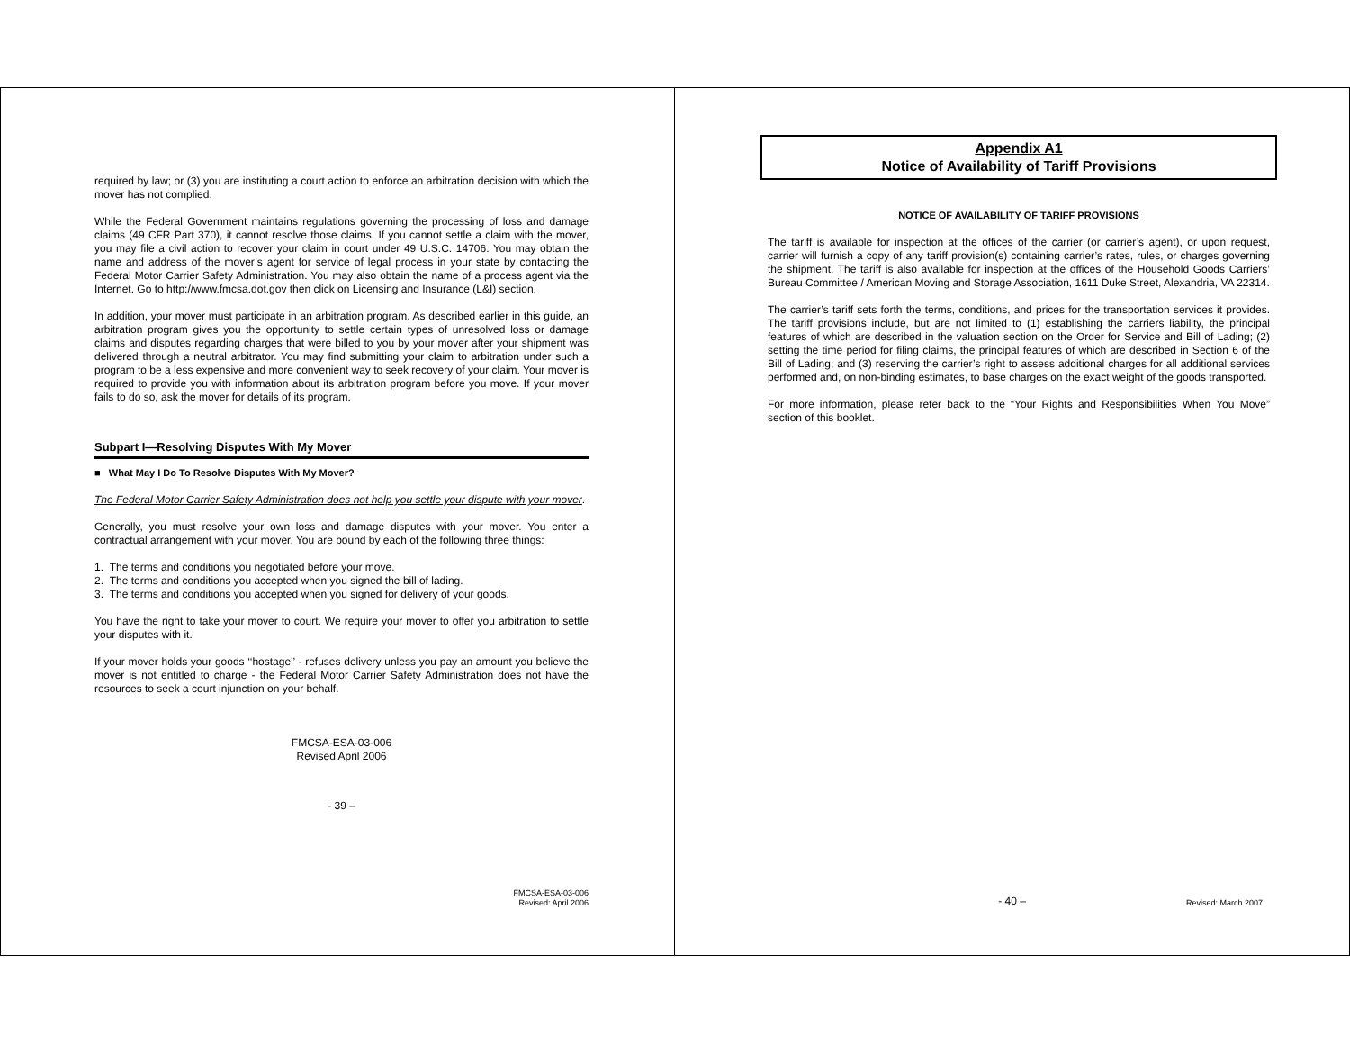required by law; or (3) you are instituting a court action to enforce an arbitration decision with which the mover has not complied.
While the Federal Government maintains regulations governing the processing of loss and damage claims (49 CFR Part 370), it cannot resolve those claims. If you cannot settle a claim with the mover, you may file a civil action to recover your claim in court under 49 U.S.C. 14706. You may obtain the name and address of the mover’s agent for service of legal process in your state by contacting the Federal Motor Carrier Safety Administration. You may also obtain the name of a process agent via the Internet. Go to http://www.fmcsa.dot.gov then click on Licensing and Insurance (L&I) section.
In addition, your mover must participate in an arbitration program. As described earlier in this guide, an arbitration program gives you the opportunity to settle certain types of unresolved loss or damage claims and disputes regarding charges that were billed to you by your mover after your shipment was delivered through a neutral arbitrator. You may find submitting your claim to arbitration under such a program to be a less expensive and more convenient way to seek recovery of your claim. Your mover is required to provide you with information about its arbitration program before you move. If your mover fails to do so, ask the mover for details of its program.
Subpart I—Resolving Disputes With My Mover
■ What May I Do To Resolve Disputes With My Mover?
The Federal Motor Carrier Safety Administration does not help you settle your dispute with your mover.
Generally, you must resolve your own loss and damage disputes with your mover. You enter a contractual arrangement with your mover. You are bound by each of the following three things:
1. The terms and conditions you negotiated before your move.
2. The terms and conditions you accepted when you signed the bill of lading.
3. The terms and conditions you accepted when you signed for delivery of your goods.
You have the right to take your mover to court. We require your mover to offer you arbitration to settle your disputes with it.
If your mover holds your goods ‘‘hostage’’ - refuses delivery unless you pay an amount you believe the mover is not entitled to charge - the Federal Motor Carrier Safety Administration does not have the resources to seek a court injunction on your behalf.
FMCSA-ESA-03-006
Revised April 2006
- 39 –
FMCSA-ESA-03-006
Revised: April 2006
Appendix A1
Notice of Availability of Tariff Provisions
NOTICE OF AVAILABILITY OF TARIFF PROVISIONS
The tariff is available for inspection at the offices of the carrier (or carrier’s agent), or upon request, carrier will furnish a copy of any tariff provision(s) containing carrier’s rates, rules, or charges governing the shipment. The tariff is also available for inspection at the offices of the Household Goods Carriers’ Bureau Committee / American Moving and Storage Association, 1611 Duke Street, Alexandria, VA 22314.
The carrier’s tariff sets forth the terms, conditions, and prices for the transportation services it provides. The tariff provisions include, but are not limited to (1) establishing the carriers liability, the principal features of which are described in the valuation section on the Order for Service and Bill of Lading; (2) setting the time period for filing claims, the principal features of which are described in Section 6 of the Bill of Lading; and (3) reserving the carrier’s right to assess additional charges for all additional services performed and, on non-binding estimates, to base charges on the exact weight of the goods transported.
For more information, please refer back to the “Your Rights and Responsibilities When You Move” section of this booklet.
- 40 – Revised: March 2007